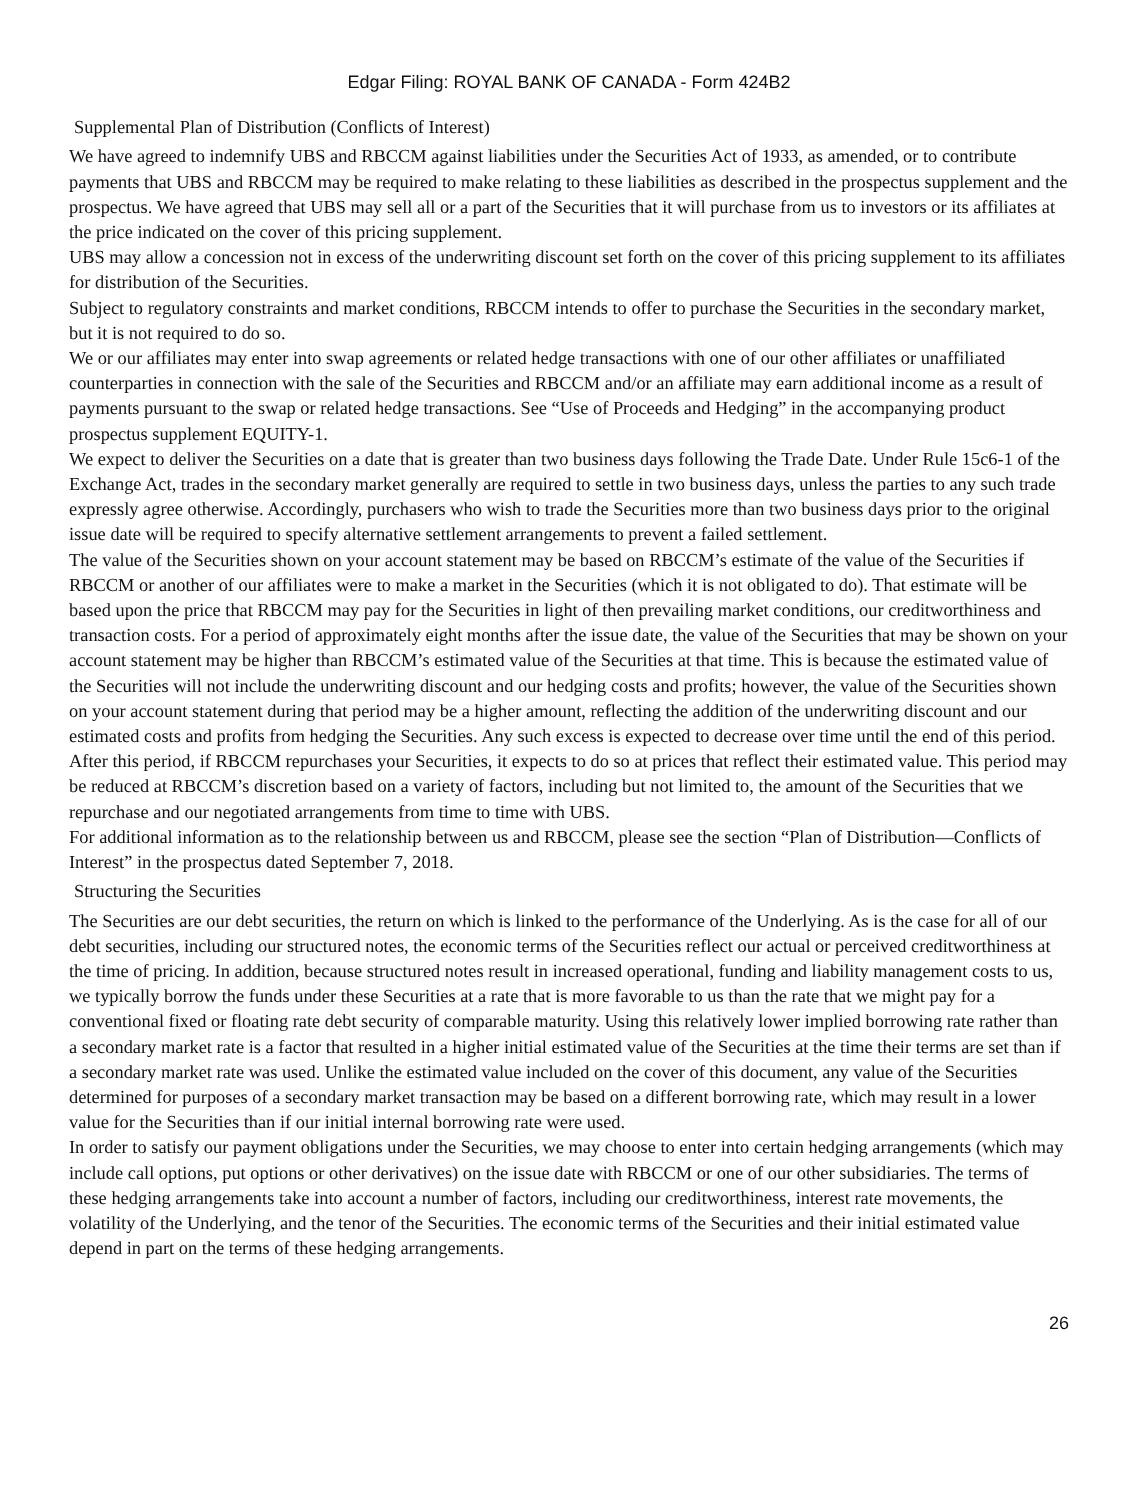Edgar Filing: ROYAL BANK OF CANADA - Form 424B2
Supplemental Plan of Distribution (Conflicts of Interest)
We have agreed to indemnify UBS and RBCCM against liabilities under the Securities Act of 1933, as amended, or to contribute payments that UBS and RBCCM may be required to make relating to these liabilities as described in the prospectus supplement and the prospectus. We have agreed that UBS may sell all or a part of the Securities that it will purchase from us to investors or its affiliates at the price indicated on the cover of this pricing supplement.
UBS may allow a concession not in excess of the underwriting discount set forth on the cover of this pricing supplement to its affiliates for distribution of the Securities.
Subject to regulatory constraints and market conditions, RBCCM intends to offer to purchase the Securities in the secondary market, but it is not required to do so.
We or our affiliates may enter into swap agreements or related hedge transactions with one of our other affiliates or unaffiliated counterparties in connection with the sale of the Securities and RBCCM and/or an affiliate may earn additional income as a result of payments pursuant to the swap or related hedge transactions. See “Use of Proceeds and Hedging” in the accompanying product prospectus supplement EQUITY-1.
We expect to deliver the Securities on a date that is greater than two business days following the Trade Date. Under Rule 15c6-1 of the Exchange Act, trades in the secondary market generally are required to settle in two business days, unless the parties to any such trade expressly agree otherwise. Accordingly, purchasers who wish to trade the Securities more than two business days prior to the original issue date will be required to specify alternative settlement arrangements to prevent a failed settlement.
The value of the Securities shown on your account statement may be based on RBCCM’s estimate of the value of the Securities if RBCCM or another of our affiliates were to make a market in the Securities (which it is not obligated to do). That estimate will be based upon the price that RBCCM may pay for the Securities in light of then prevailing market conditions, our creditworthiness and transaction costs. For a period of approximately eight months after the issue date, the value of the Securities that may be shown on your account statement may be higher than RBCCM’s estimated value of the Securities at that time. This is because the estimated value of the Securities will not include the underwriting discount and our hedging costs and profits; however, the value of the Securities shown on your account statement during that period may be a higher amount, reflecting the addition of the underwriting discount and our estimated costs and profits from hedging the Securities. Any such excess is expected to decrease over time until the end of this period. After this period, if RBCCM repurchases your Securities, it expects to do so at prices that reflect their estimated value. This period may be reduced at RBCCM’s discretion based on a variety of factors, including but not limited to, the amount of the Securities that we repurchase and our negotiated arrangements from time to time with UBS.
For additional information as to the relationship between us and RBCCM, please see the section “Plan of Distribution—Conflicts of Interest” in the prospectus dated September 7, 2018.
Structuring the Securities
The Securities are our debt securities, the return on which is linked to the performance of the Underlying. As is the case for all of our debt securities, including our structured notes, the economic terms of the Securities reflect our actual or perceived creditworthiness at the time of pricing. In addition, because structured notes result in increased operational, funding and liability management costs to us, we typically borrow the funds under these Securities at a rate that is more favorable to us than the rate that we might pay for a conventional fixed or floating rate debt security of comparable maturity. Using this relatively lower implied borrowing rate rather than a secondary market rate is a factor that resulted in a higher initial estimated value of the Securities at the time their terms are set than if a secondary market rate was used. Unlike the estimated value included on the cover of this document, any value of the Securities determined for purposes of a secondary market transaction may be based on a different borrowing rate, which may result in a lower value for the Securities than if our initial internal borrowing rate were used.
In order to satisfy our payment obligations under the Securities, we may choose to enter into certain hedging arrangements (which may include call options, put options or other derivatives) on the issue date with RBCCM or one of our other subsidiaries. The terms of these hedging arrangements take into account a number of factors, including our creditworthiness, interest rate movements, the volatility of the Underlying, and the tenor of the Securities. The economic terms of the Securities and their initial estimated value depend in part on the terms of these hedging arrangements.
26